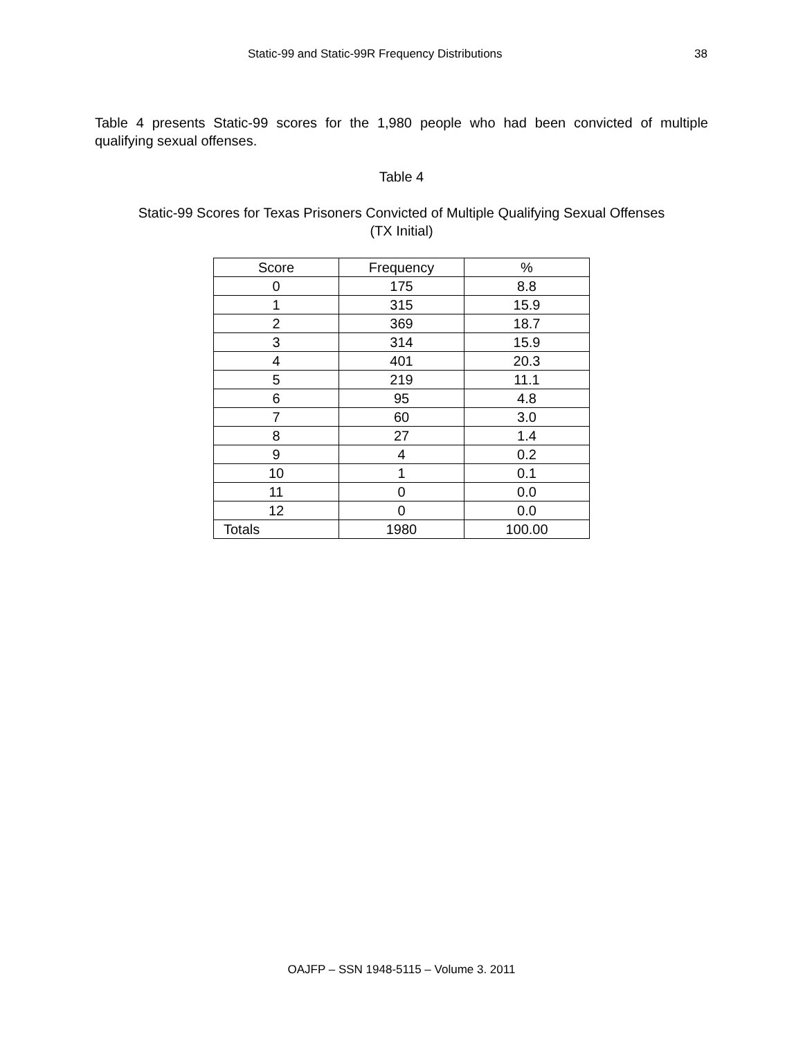Static-99 and Static-99R Frequency Distributions 38
Table 4 presents Static-99 scores for the 1,980 people who had been convicted of multiple qualifying sexual offenses.
Table 4
Static-99 Scores for Texas Prisoners Convicted of Multiple Qualifying Sexual Offenses
(TX Initial)
| Score | Frequency | % |
| --- | --- | --- |
| 0 | 175 | 8.8 |
| 1 | 315 | 15.9 |
| 2 | 369 | 18.7 |
| 3 | 314 | 15.9 |
| 4 | 401 | 20.3 |
| 5 | 219 | 11.1 |
| 6 | 95 | 4.8 |
| 7 | 60 | 3.0 |
| 8 | 27 | 1.4 |
| 9 | 4 | 0.2 |
| 10 | 1 | 0.1 |
| 11 | 0 | 0.0 |
| 12 | 0 | 0.0 |
| Totals | 1980 | 100.00 |
OAJFP – SSN 1948-5115 – Volume 3. 2011